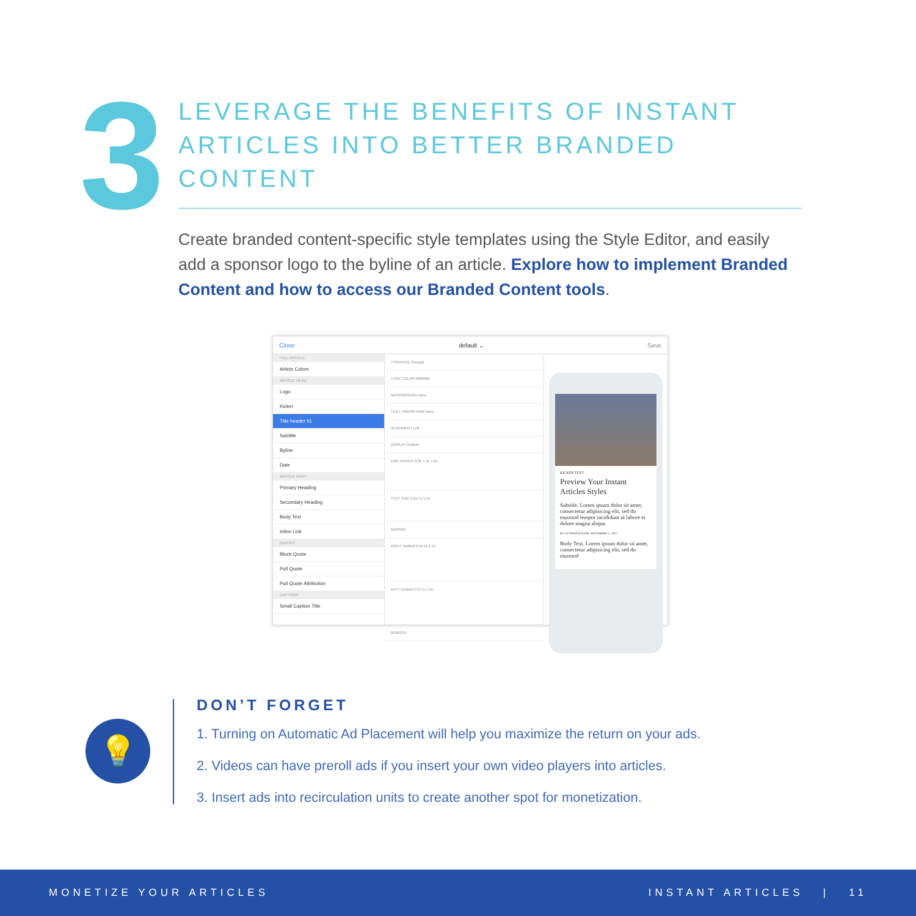3
LEVERAGE THE BENEFITS OF INSTANT ARTICLES INTO BETTER BRANDED CONTENT
Create branded content-specific style templates using the Style Editor, and easily add a sponsor logo to the byline of an article. Explore how to implement Branded Content and how to access our Branded Content tools.
Close default ⌄ Save
FULL ARTICLE
Article Colors
ARTICLE HEAD
Logo
Kicker
Title header h1
Subtitle
Byline
Date
ARTICLE BODY
Primary Heading
Secondary Heading
Body Text
Inline Link
QUOTES
Block Quote
Pull Quote
Pull Quote Attribution
CAPTIONS
Small Caption Title
TYPEFACE Georgia
TYPE COLOR #000000
BACKGROUND none
TEXT TRANSFORM None
ALIGNMENT Left
DISPLAY Default
LINE HEIGHT 0.8x 1.2x 1.6x
TEXT SIZE 0.5x 1x 1.5x
MARGIN
RIGHT Default 0.5x 1x 1.5x
LEFT Default 0.5x 1x 1.5x
BORDER
KICKER TEXT
Preview Your Instant Articles Styles
Subtitle. Lorem ipsum dolor sit amet, consectetur adipisicing elit, sed do eiusmod tempor incididunt ut labore et dolore magna aliqua.
BY AUTHOR BYLINE NOVEMBER 2, 2017
Body Text. Lorem ipsum dolor sit amet, consectetur adipisicing elit, sed do eiusmod
💡
DON’T FORGET
1. Turning on Automatic Ad Placement will help you maximize the return on your ads.
2. Videos can have preroll ads if you insert your own video players into articles.
3. Insert ads into recirculation units to create another spot for monetization.
MONETIZE YOUR ARTICLES INSTANT ARTICLES | 11